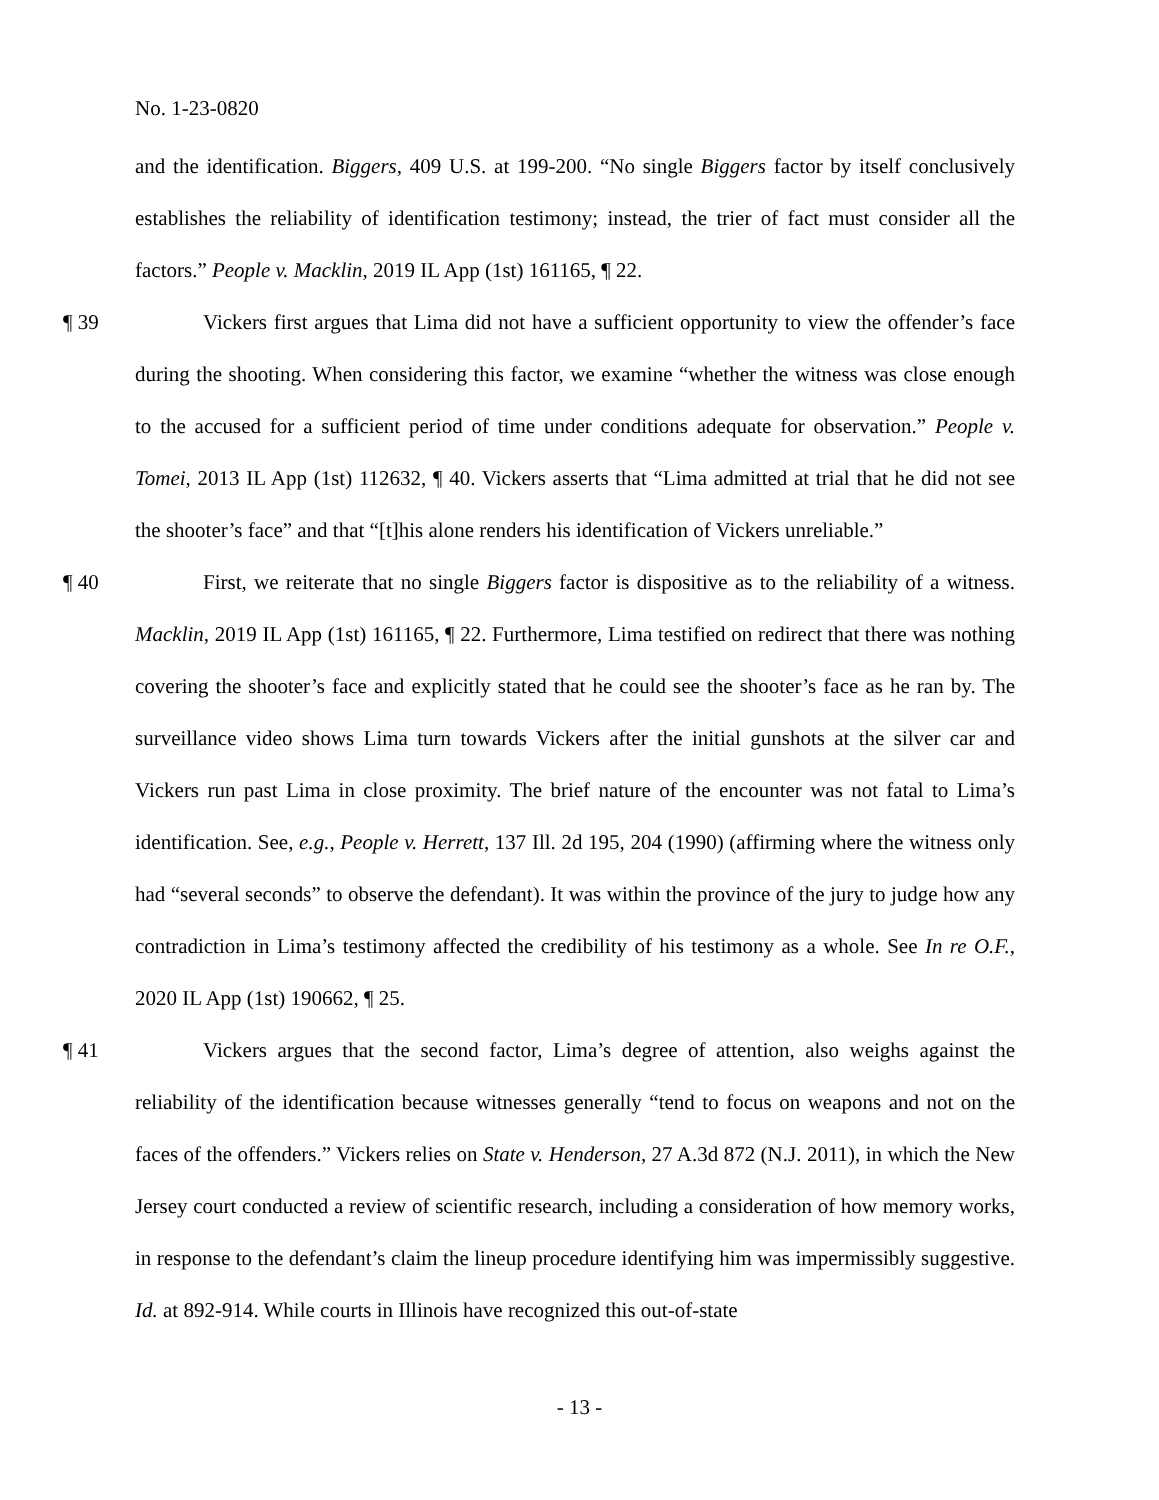No. 1-23-0820
and the identification. Biggers, 409 U.S. at 199-200. “No single Biggers factor by itself conclusively establishes the reliability of identification testimony; instead, the trier of fact must consider all the factors.” People v. Macklin, 2019 IL App (1st) 161165, ¶ 22.
¶ 39 Vickers first argues that Lima did not have a sufficient opportunity to view the offender’s face during the shooting. When considering this factor, we examine “whether the witness was close enough to the accused for a sufficient period of time under conditions adequate for observation.” People v. Tomei, 2013 IL App (1st) 112632, ¶ 40. Vickers asserts that “Lima admitted at trial that he did not see the shooter’s face” and that “[t]his alone renders his identification of Vickers unreliable.”
¶ 40 First, we reiterate that no single Biggers factor is dispositive as to the reliability of a witness. Macklin, 2019 IL App (1st) 161165, ¶ 22. Furthermore, Lima testified on redirect that there was nothing covering the shooter’s face and explicitly stated that he could see the shooter’s face as he ran by. The surveillance video shows Lima turn towards Vickers after the initial gunshots at the silver car and Vickers run past Lima in close proximity. The brief nature of the encounter was not fatal to Lima’s identification. See, e.g., People v. Herrett, 137 Ill. 2d 195, 204 (1990) (affirming where the witness only had “several seconds” to observe the defendant). It was within the province of the jury to judge how any contradiction in Lima’s testimony affected the credibility of his testimony as a whole. See In re O.F., 2020 IL App (1st) 190662, ¶ 25.
¶ 41 Vickers argues that the second factor, Lima’s degree of attention, also weighs against the reliability of the identification because witnesses generally “tend to focus on weapons and not on the faces of the offenders.” Vickers relies on State v. Henderson, 27 A.3d 872 (N.J. 2011), in which the New Jersey court conducted a review of scientific research, including a consideration of how memory works, in response to the defendant’s claim the lineup procedure identifying him was impermissibly suggestive. Id. at 892-914. While courts in Illinois have recognized this out-of-state
- 13 -